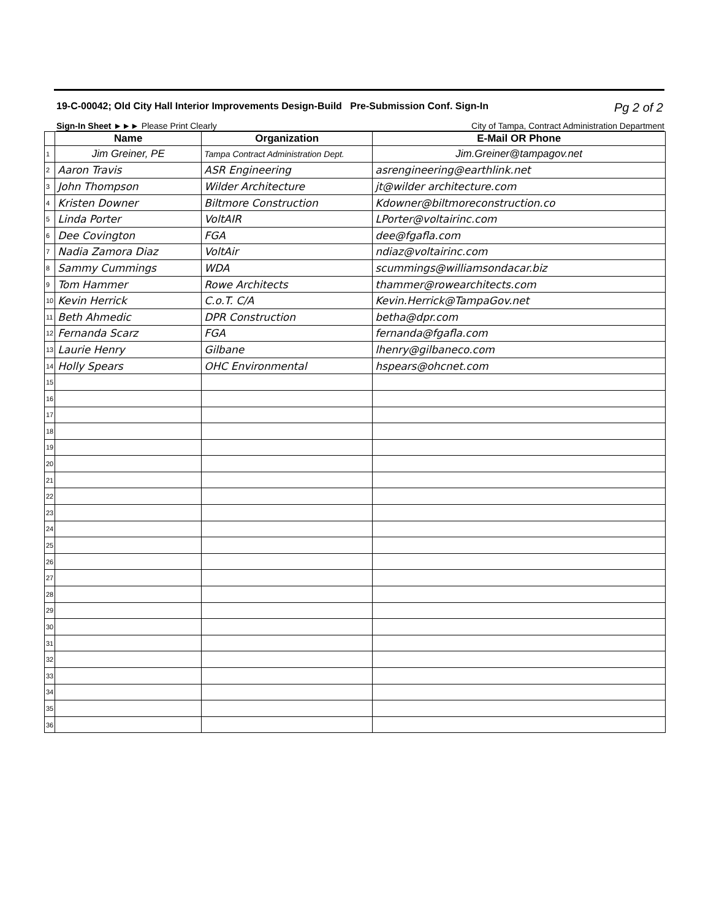19-C-00042; Old City Hall Interior Improvements Design-Build Pre-Submission Conf. Sign-In Pg 2 of 2
Sign-In Sheet ►►► Please Print Clearly City of Tampa, Contract Administration Department
| | Name | Organization | E-Mail OR Phone |
| --- | --- | --- | --- |
| 1 | Jim Greiner, PE | Tampa Contract Administration Dept. | Jim.Greiner@tampagov.net |
| 2 | Aaron Travis | ASR Engineering | asrengineering@earthlink.net |
| 3 | John Thompson | Wilder Architecture | jt@wilder architecture.com |
| 4 | Kristen Downer | Biltmore Construction | Kdowner@biltmoreconstruction.co |
| 5 | Linda Porter | VoltAIR | LPorter@voltairinc.com |
| 6 | Dee Covington | FGA | dee@fgafla.com |
| 7 | Nadia Zamora Diaz | VoltAir | ndiaz@voltairinc.com |
| 8 | Sammy Cummings | WDA | scummings@williamsondacar.biz |
| 9 | Tom Hammer | Rowe Architects | thammer@rowearchitects.com |
| 10 | Kevin Herrick | C.o.T. C/A | Kevin.Herrick@TampaGov.net |
| 11 | Beth Ahmedic | DPR Construction | betha@dpr.com |
| 12 | Fernanda Scarz | FGA | fernanda@fgafla.com |
| 13 | Laurie Henry | Gilbane | lhenry@gilbaneco.com |
| 14 | Holly Spears | OHC Environmental | hspears@ohcnet.com |
| 15 | | | |
| 16 | | | |
| 17 | | | |
| 18 | | | |
| 19 | | | |
| 20 | | | |
| 21 | | | |
| 22 | | | |
| 23 | | | |
| 24 | | | |
| 25 | | | |
| 26 | | | |
| 27 | | | |
| 28 | | | |
| 29 | | | |
| 30 | | | |
| 31 | | | |
| 32 | | | |
| 33 | | | |
| 34 | | | |
| 35 | | | |
| 36 | | | |